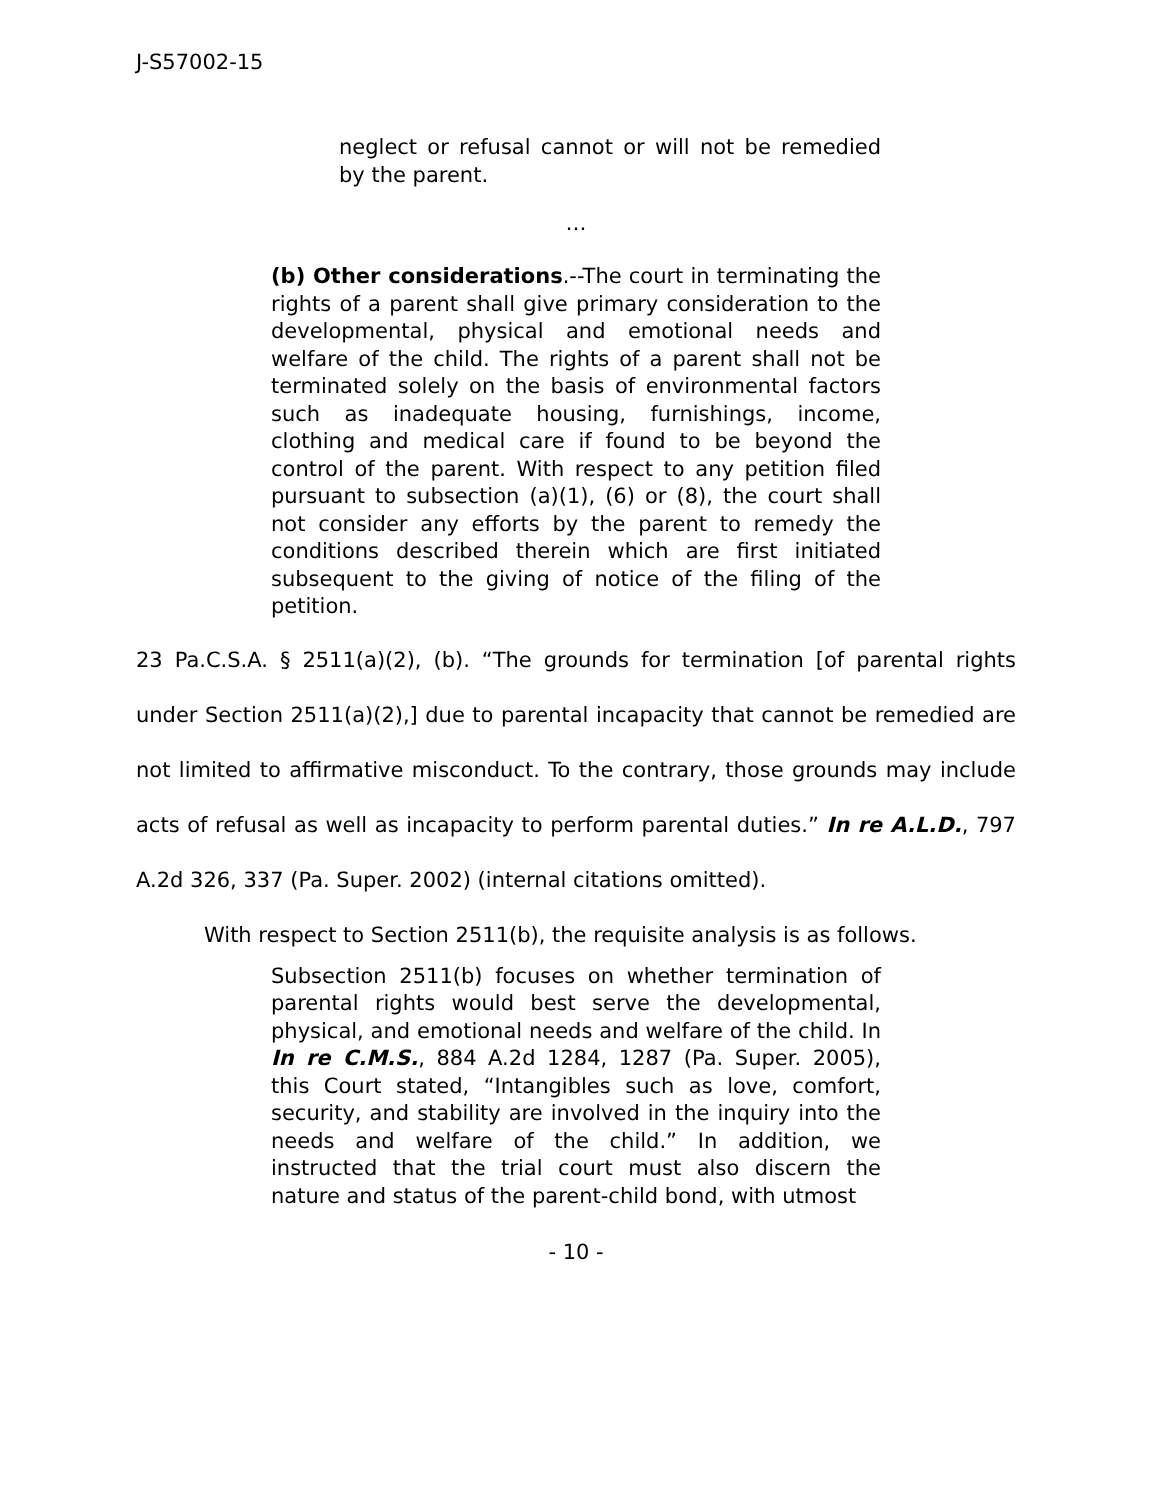J-S57002-15
neglect or refusal cannot or will not be remedied by the parent.
…
(b) Other considerations.--The court in terminating the rights of a parent shall give primary consideration to the developmental, physical and emotional needs and welfare of the child. The rights of a parent shall not be terminated solely on the basis of environmental factors such as inadequate housing, furnishings, income, clothing and medical care if found to be beyond the control of the parent. With respect to any petition filed pursuant to subsection (a)(1), (6) or (8), the court shall not consider any efforts by the parent to remedy the conditions described therein which are first initiated subsequent to the giving of notice of the filing of the petition.
23 Pa.C.S.A. § 2511(a)(2), (b). “The grounds for termination [of parental rights under Section 2511(a)(2),] due to parental incapacity that cannot be remedied are not limited to affirmative misconduct. To the contrary, those grounds may include acts of refusal as well as incapacity to perform parental duties.” In re A.L.D., 797 A.2d 326, 337 (Pa. Super. 2002) (internal citations omitted).
With respect to Section 2511(b), the requisite analysis is as follows.
Subsection 2511(b) focuses on whether termination of parental rights would best serve the developmental, physical, and emotional needs and welfare of the child. In In re C.M.S., 884 A.2d 1284, 1287 (Pa. Super. 2005), this Court stated, “Intangibles such as love, comfort, security, and stability are involved in the inquiry into the needs and welfare of the child.” In addition, we instructed that the trial court must also discern the nature and status of the parent-child bond, with utmost
- 10 -